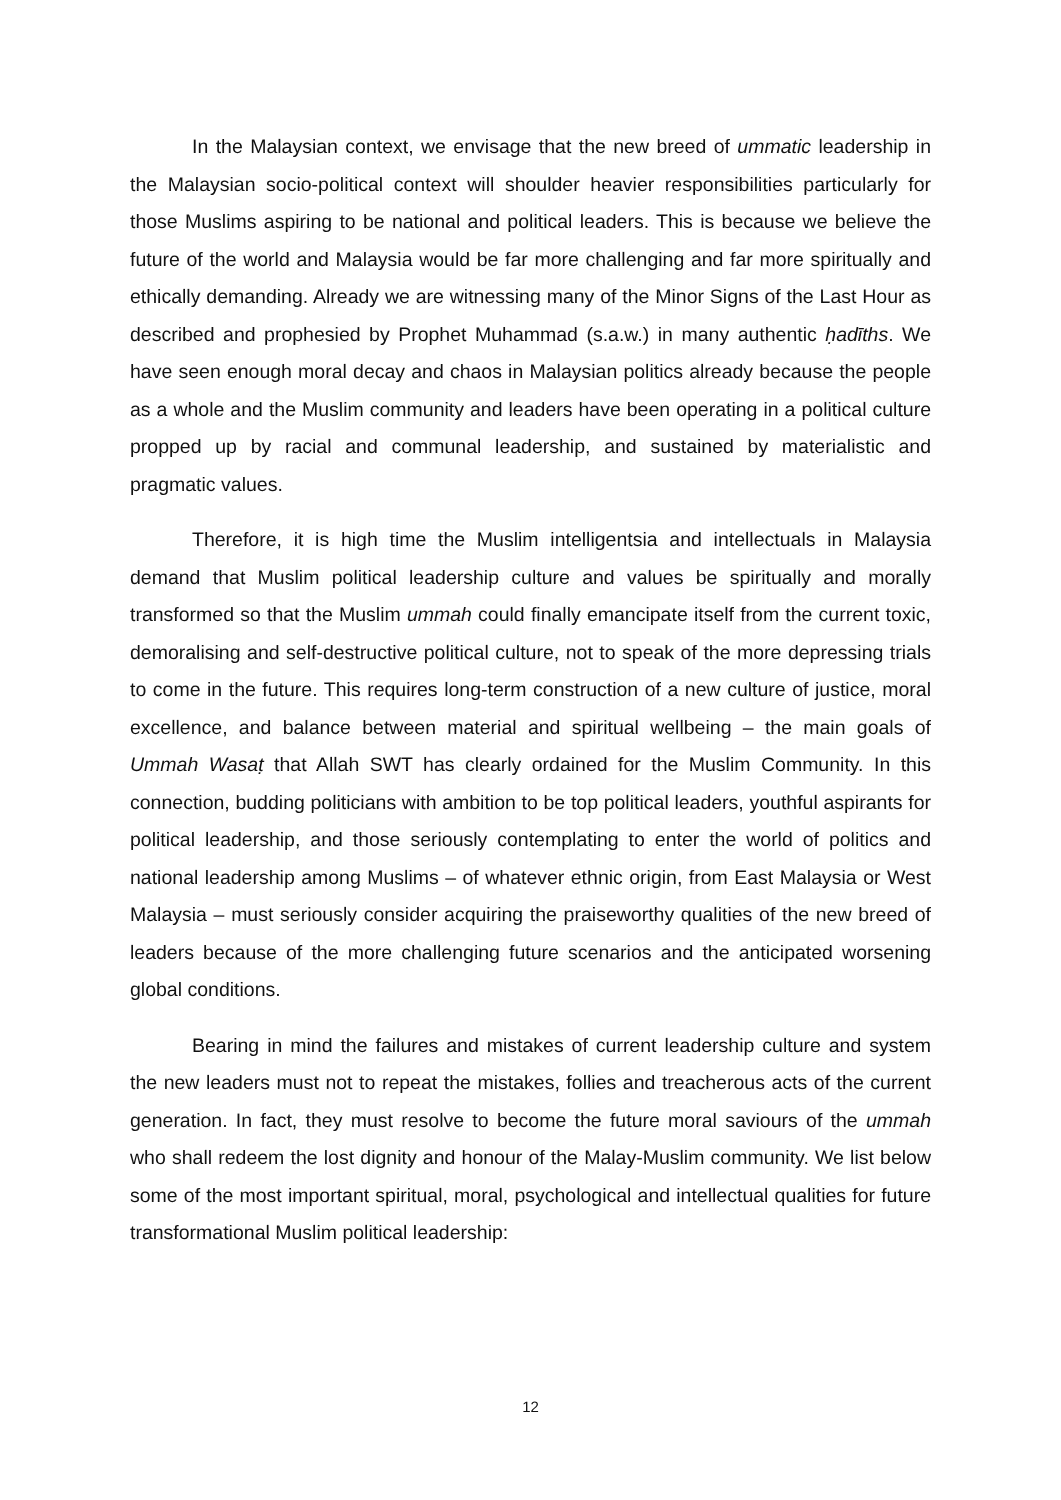In the Malaysian context, we envisage that the new breed of ummatic leadership in the Malaysian socio-political context will shoulder heavier responsibilities particularly for those Muslims aspiring to be national and political leaders. This is because we believe the future of the world and Malaysia would be far more challenging and far more spiritually and ethically demanding. Already we are witnessing many of the Minor Signs of the Last Hour as described and prophesied by Prophet Muhammad (s.a.w.) in many authentic ḥadīths. We have seen enough moral decay and chaos in Malaysian politics already because the people as a whole and the Muslim community and leaders have been operating in a political culture propped up by racial and communal leadership, and sustained by materialistic and pragmatic values.
Therefore, it is high time the Muslim intelligentsia and intellectuals in Malaysia demand that Muslim political leadership culture and values be spiritually and morally transformed so that the Muslim ummah could finally emancipate itself from the current toxic, demoralising and self-destructive political culture, not to speak of the more depressing trials to come in the future. This requires long-term construction of a new culture of justice, moral excellence, and balance between material and spiritual wellbeing – the main goals of Ummah Wasaṭ that Allah SWT has clearly ordained for the Muslim Community. In this connection, budding politicians with ambition to be top political leaders, youthful aspirants for political leadership, and those seriously contemplating to enter the world of politics and national leadership among Muslims – of whatever ethnic origin, from East Malaysia or West Malaysia – must seriously consider acquiring the praiseworthy qualities of the new breed of leaders because of the more challenging future scenarios and the anticipated worsening global conditions.
Bearing in mind the failures and mistakes of current leadership culture and system the new leaders must not to repeat the mistakes, follies and treacherous acts of the current generation. In fact, they must resolve to become the future moral saviours of the ummah who shall redeem the lost dignity and honour of the Malay-Muslim community. We list below some of the most important spiritual, moral, psychological and intellectual qualities for future transformational Muslim political leadership:
12